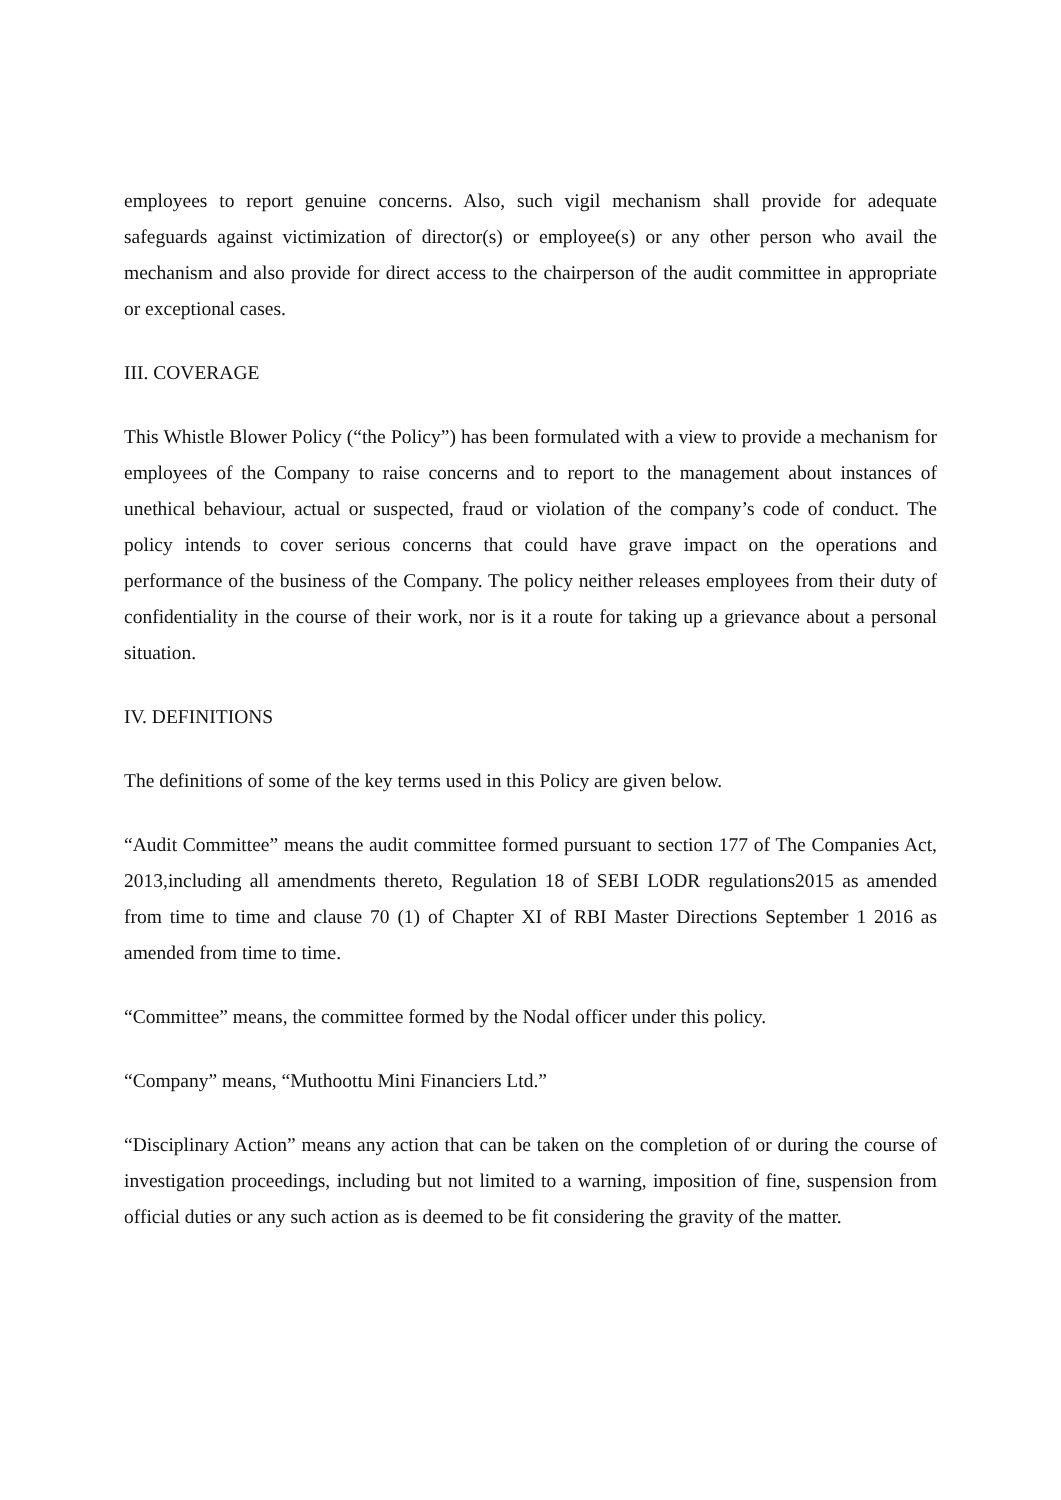employees to report genuine concerns. Also, such vigil mechanism shall provide for adequate safeguards against victimization of director(s) or employee(s) or any other person who avail the mechanism and also provide for direct access to the chairperson of the audit committee in appropriate or exceptional cases.
III. COVERAGE
This Whistle Blower Policy (“the Policy”) has been formulated with a view to provide a mechanism for employees of the Company to raise concerns and to report to the management about instances of unethical behaviour, actual or suspected, fraud or violation of the company’s code of conduct. The policy intends to cover serious concerns that could have grave impact on the operations and performance of the business of the Company. The policy neither releases employees from their duty of confidentiality in the course of their work, nor is it a route for taking up a grievance about a personal situation.
IV. DEFINITIONS
The definitions of some of the key terms used in this Policy are given below.
“Audit Committee” means the audit committee formed pursuant to section 177 of The Companies Act, 2013,including all amendments thereto, Regulation 18 of SEBI LODR regulations2015 as amended from time to time and clause 70 (1) of Chapter XI of RBI Master Directions September 1 2016 as amended from time to time.
“Committee” means, the committee formed by the Nodal officer under this policy.
“Company” means, “Muthoottu Mini Financiers Ltd.”
“Disciplinary Action” means any action that can be taken on the completion of or during the course of investigation proceedings, including but not limited to a warning, imposition of fine, suspension from official duties or any such action as is deemed to be fit considering the gravity of the matter.